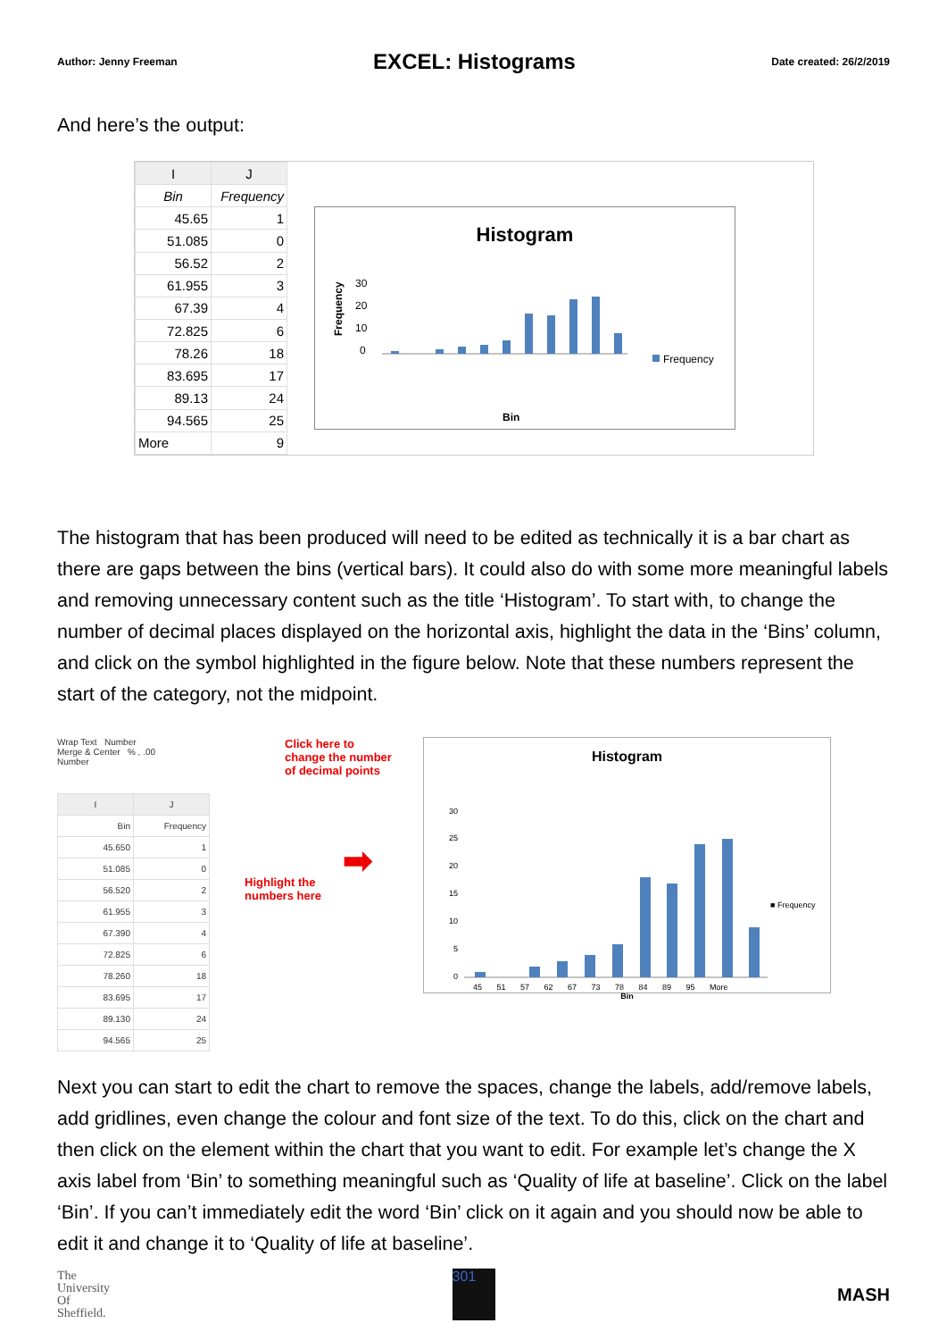Author: Jenny Freeman
EXCEL: Histograms
Date created: 26/2/2019
And here’s the output:
| I | J |
| --- | --- |
| Bin | Frequency |
| 45.65 | 1 |
| 51.085 | 0 |
| 56.52 | 2 |
| 61.955 | 3 |
| 67.39 | 4 |
| 72.825 | 6 |
| 78.26 | 18 |
| 83.695 | 17 |
| 89.13 | 24 |
| 94.565 | 25 |
| More | 9 |
Histogram
Frequency
30
20
10
0
Bin
Frequency
The histogram that has been produced will need to be edited as technically it is a bar chart as there are gaps between the bins (vertical bars). It could also do with some more meaningful labels and removing unnecessary content such as the title ‘Histogram’. To start with, to change the number of decimal places displayed on the horizontal axis, highlight the data in the ‘Bins’ column, and click on the symbol highlighted in the figure below. Note that these numbers represent the start of the category, not the midpoint.
Wrap Text Number
Merge & Center % , .00
Number
| I | J |
| --- | --- |
| Bin | Frequency |
| 45.650 | 1 |
| 51.085 | 0 |
| 56.520 | 2 |
| 61.955 | 3 |
| 67.390 | 4 |
| 72.825 | 6 |
| 78.260 | 18 |
| 83.695 | 17 |
| 89.130 | 24 |
| 94.565 | 25 |
Click here to
change the number
of decimal points
Highlight the
numbers here
➡
Histogram
30
25
20
15
10
5
0
■ Frequency
45 51 57 62 67 73 78 84 89 95 More
Bin
Next you can start to edit the chart to remove the spaces, change the labels, add/remove labels, add gridlines, even change the colour and font size of the text. To do this, click on the chart and then click on the element within the chart that you want to edit. For example let’s change the X axis label from ‘Bin’ to something meaningful such as ‘Quality of life at baseline’. Click on the label ‘Bin’. If you can’t immediately edit the word ‘Bin’ click on it again and you should now be able to edit it and change it to ‘Quality of life at baseline’.
The
University
Of
Sheffield.
301
MASH